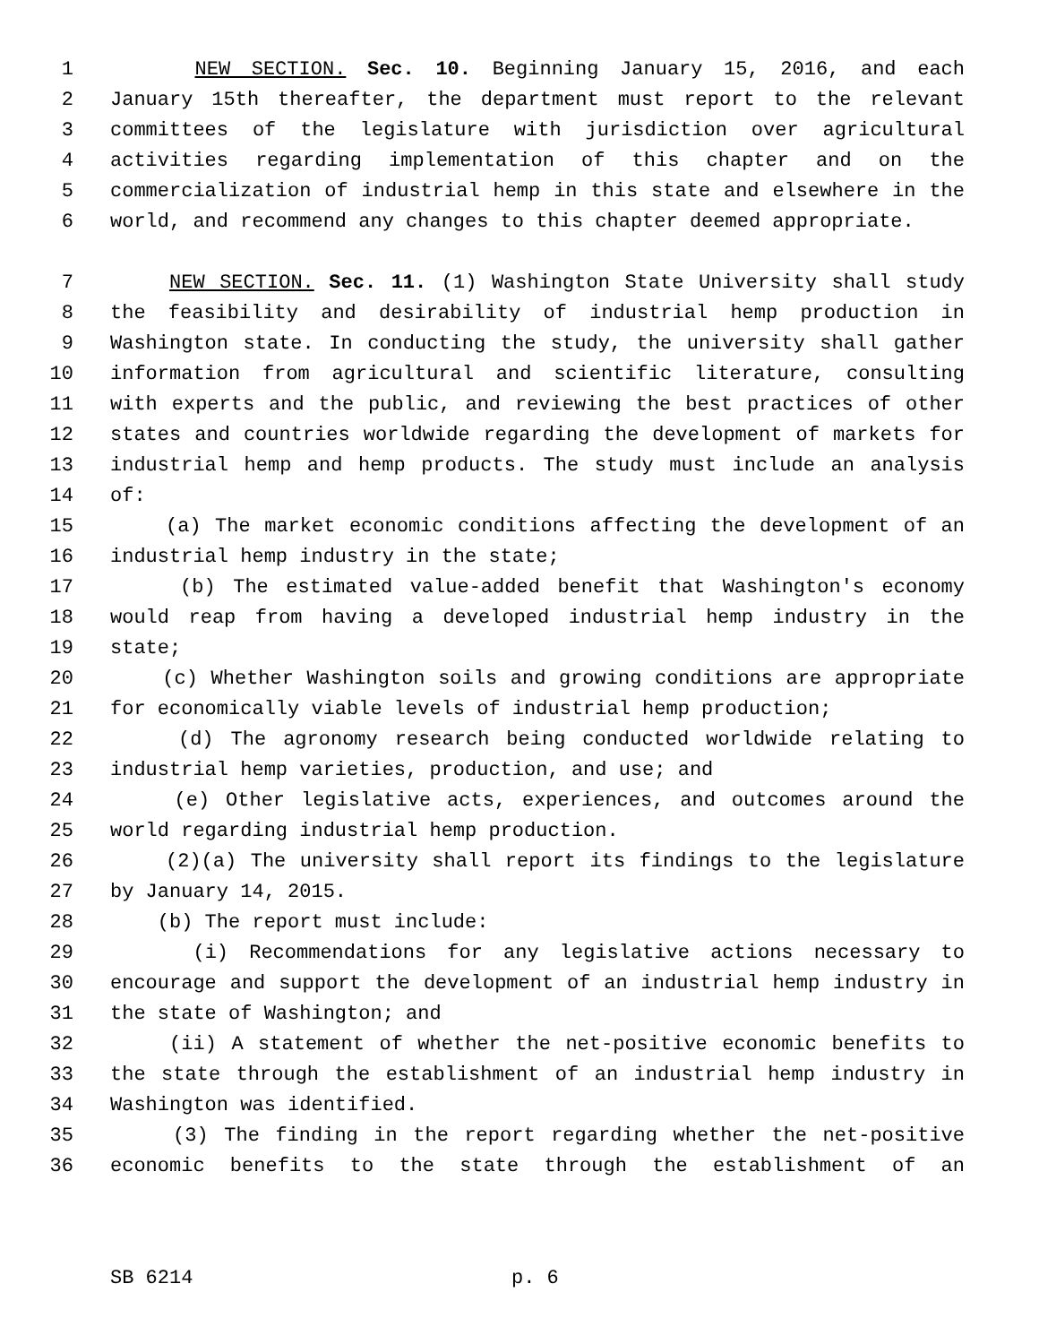1 NEW SECTION. Sec. 10. Beginning January 15, 2016, and each
2 January 15th thereafter, the department must report to the relevant
3 committees of the legislature with jurisdiction over agricultural
4 activities regarding implementation of this chapter and on the
5 commercialization of industrial hemp in this state and elsewhere in the
6 world, and recommend any changes to this chapter deemed appropriate.
7 NEW SECTION. Sec. 11. (1) Washington State University shall study
8 the feasibility and desirability of industrial hemp production in
9 Washington state. In conducting the study, the university shall gather
10 information from agricultural and scientific literature, consulting
11 with experts and the public, and reviewing the best practices of other
12 states and countries worldwide regarding the development of markets for
13 industrial hemp and hemp products. The study must include an analysis
14 of:
15 (a) The market economic conditions affecting the development of an
16 industrial hemp industry in the state;
17 (b) The estimated value-added benefit that Washington's economy
18 would reap from having a developed industrial hemp industry in the
19 state;
20 (c) Whether Washington soils and growing conditions are appropriate
21 for economically viable levels of industrial hemp production;
22 (d) The agronomy research being conducted worldwide relating to
23 industrial hemp varieties, production, and use; and
24 (e) Other legislative acts, experiences, and outcomes around the
25 world regarding industrial hemp production.
26 (2)(a) The university shall report its findings to the legislature
27 by January 14, 2015.
28 (b) The report must include:
29 (i) Recommendations for any legislative actions necessary to
30 encourage and support the development of an industrial hemp industry in
31 the state of Washington; and
32 (ii) A statement of whether the net-positive economic benefits to
33 the state through the establishment of an industrial hemp industry in
34 Washington was identified.
35 (3) The finding in the report regarding whether the net-positive
36 economic benefits to the state through the establishment of an
SB 6214 p. 6